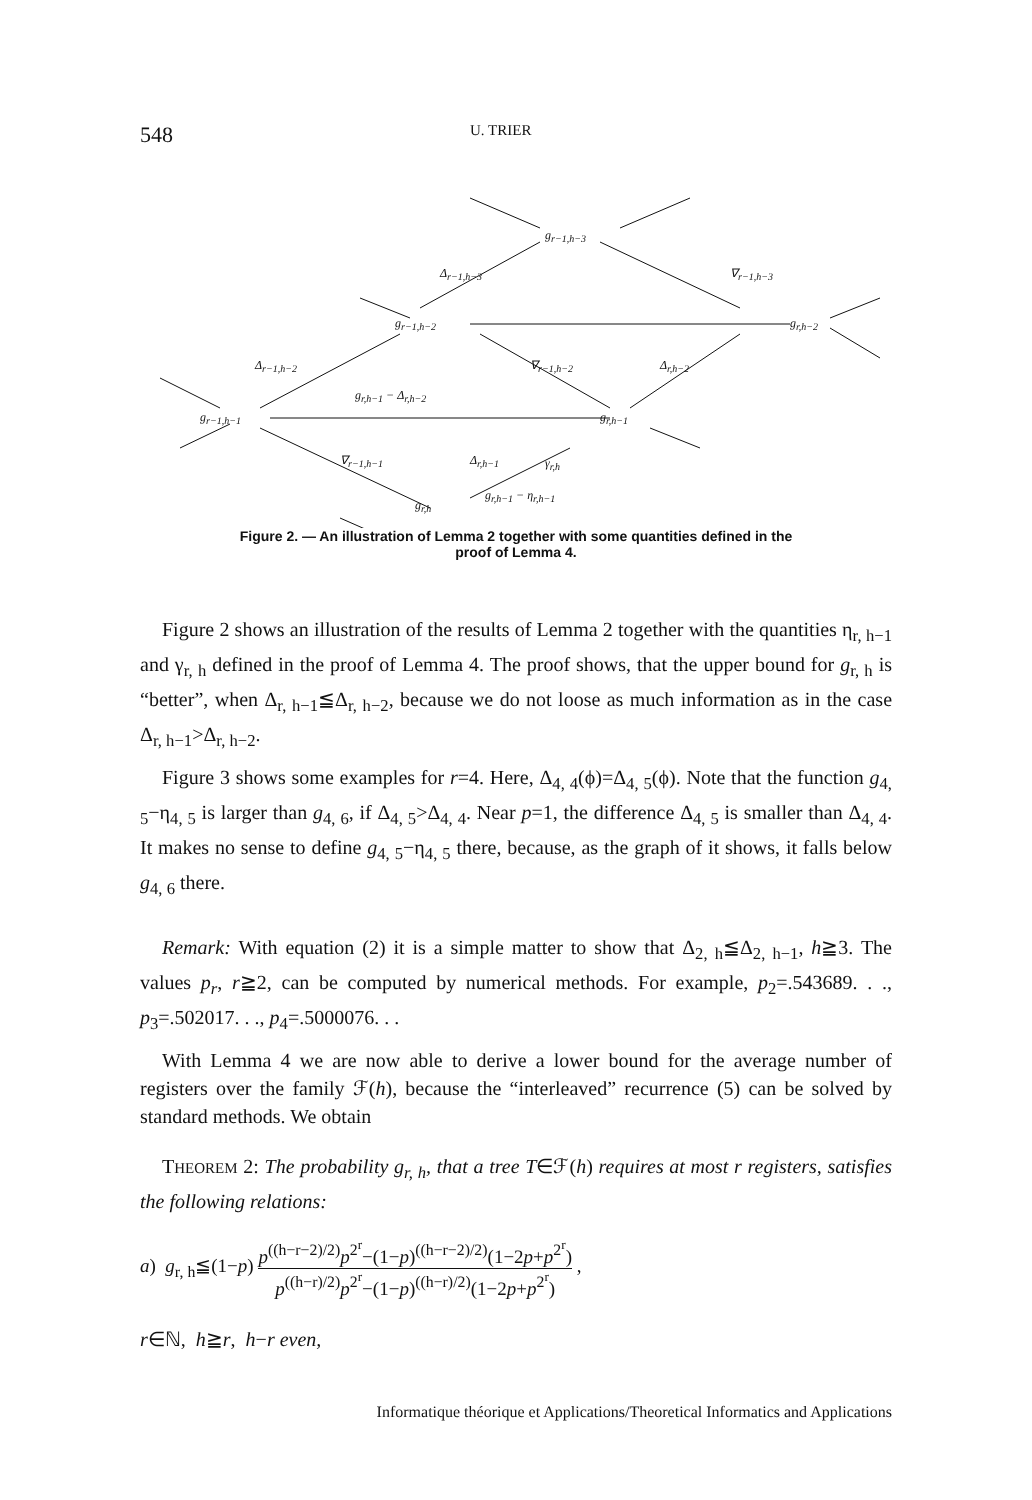548 U. TRIER
g<sub>r−1,h−3</sub>
Δ<sub>r−1,h−3</sub> ∇<sub>r−1,h−3</sub>
g<sub>r−1,h−2</sub> g<sub>r,h−2</sub>
Δ<sub>r−1,h−2</sub> ∇<sub>r−1,h−2</sub> Δ<sub>r,h−2</sub>
g<sub>r,h−1</sub> − Δ<sub>r,h−2</sub>
g<sub>r−1,h−1</sub> g<sub>r,h−1</sub>
∇<sub>r−1,h−1</sub> Δ<sub>r,h−1</sub> γ<sub>r,h</sub>
g<sub>r,h−1</sub> − η<sub>r,h−1</sub>
g<sub>r,h</sub>
Figure 2. — An illustration of Lemma 2 together with some quantities defined in the proof of Lemma 4.
Figure 2 shows an illustration of the results of Lemma 2 together with the quantities η<sub>r, h−1</sub> and γ<sub>r, h</sub> defined in the proof of Lemma 4. The proof shows, that the upper bound for g<sub>r, h</sub> is “better”, when Δ<sub>r, h−1</sub>≦Δ<sub>r, h−2</sub>, because we do not loose as much information as in the case Δ<sub>r, h−1</sub>>Δ<sub>r, h−2</sub>.
Figure 3 shows some examples for r=4. Here, Δ<sub>4, 4</sub>(ϕ)=Δ<sub>4, 5</sub>(ϕ). Note that the function g<sub>4, 5</sub>−η<sub>4, 5</sub> is larger than g<sub>4, 6</sub>, if Δ<sub>4, 5</sub>>Δ<sub>4, 4</sub>. Near p=1, the difference Δ<sub>4, 5</sub> is smaller than Δ<sub>4, 4</sub>. It makes no sense to define g<sub>4, 5</sub>−η<sub>4, 5</sub> there, because, as the graph of it shows, it falls below g<sub>4, 6</sub> there.
Remark: With equation (2) it is a simple matter to show that Δ<sub>2, h</sub>≦Δ<sub>2, h−1</sub>, h≧3. The values p<sub>r</sub>, r≧2, can be computed by numerical methods. For example, p<sub>2</sub>=.543689. . ., p<sub>3</sub>=.502017. . ., p<sub>4</sub>=.5000076. . .
With Lemma 4 we are now able to derive a lower bound for the average number of registers over the family ℱ(h), because the “interleaved” recurrence (5) can be solved by standard methods. We obtain
THEOREM 2: The probability g<sub>r, h</sub>, that a tree T∈ℱ(h) requires at most r registers, satisfies the following relations:
a) g<sub>r, h</sub>≦(1−p) p<sup>((h−r−2)/2)</sup>p<sup>2<sup>r</sup></sup>−(1−p)<sup>((h−r−2)/2)</sup>(1−2p+p<sup>2<sup>r</sup></sup>) p<sup>((h−r)/2)</sup>p<sup>2<sup>r</sup></sup>−(1−p)<sup>((h−r)/2)</sup>(1−2p+p<sup>2<sup>r</sup></sup>) ,
r∈ℕ, h≧r, h−r even,
Informatique théorique et Applications/Theoretical Informatics and Applications